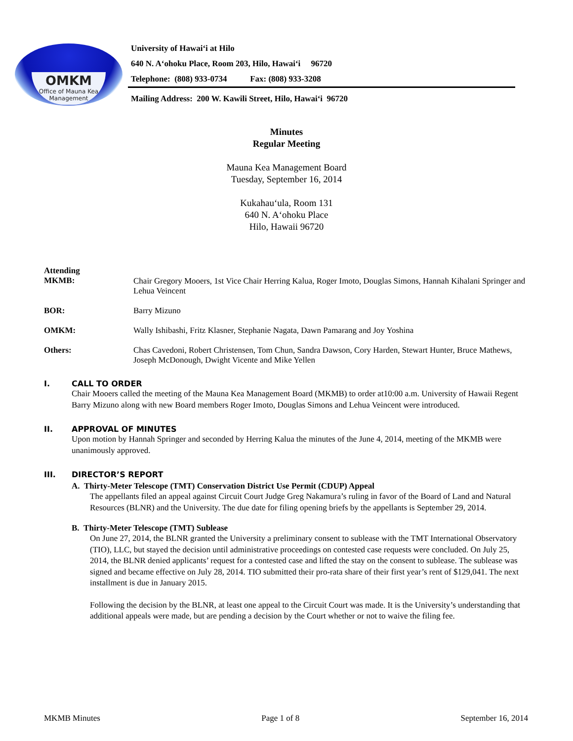OMKM
Office of Mauna Kea
Management
University of Hawai‘i at Hilo
640 N. A‘ohoku Place, Room 203, Hilo, Hawai‘i 96720
Telephone: (808) 933-0734 Fax: (808) 933-3208
Mailing Address: 200 W. Kawili Street, Hilo, Hawai‘i 96720
Minutes
Regular Meeting
Mauna Kea Management Board
Tuesday, September 16, 2014
Kukahau‘ula, Room 131
640 N. A‘ohoku Place
Hilo, Hawaii 96720
Attending
MKMB:
Chair Gregory Mooers, 1st Vice Chair Herring Kalua, Roger Imoto, Douglas Simons, Hannah Kihalani Springer and Lehua Veincent
BOR: Barry Mizuno
OMKM: Wally Ishibashi, Fritz Klasner, Stephanie Nagata, Dawn Pamarang and Joy Yoshina
Others: Chas Cavedoni, Robert Christensen, Tom Chun, Sandra Dawson, Cory Harden, Stewart Hunter, Bruce Mathews, Joseph McDonough, Dwight Vicente and Mike Yellen
I. CALL TO ORDER
Chair Mooers called the meeting of the Mauna Kea Management Board (MKMB) to order at10:00 a.m. University of Hawaii Regent Barry Mizuno along with new Board members Roger Imoto, Douglas Simons and Lehua Veincent were introduced.
II. APPROVAL OF MINUTES
Upon motion by Hannah Springer and seconded by Herring Kalua the minutes of the June 4, 2014, meeting of the MKMB were unanimously approved.
III. DIRECTOR’S REPORT
A. Thirty-Meter Telescope (TMT) Conservation District Use Permit (CDUP) Appeal
The appellants filed an appeal against Circuit Court Judge Greg Nakamura’s ruling in favor of the Board of Land and Natural Resources (BLNR) and the University. The due date for filing opening briefs by the appellants is September 29, 2014.
B. Thirty-Meter Telescope (TMT) Sublease
On June 27, 2014, the BLNR granted the University a preliminary consent to sublease with the TMT International Observatory (TIO), LLC, but stayed the decision until administrative proceedings on contested case requests were concluded. On July 25, 2014, the BLNR denied applicants’ request for a contested case and lifted the stay on the consent to sublease. The sublease was signed and became effective on July 28, 2014. TIO submitted their pro-rata share of their first year’s rent of $129,041. The next installment is due in January 2015.
Following the decision by the BLNR, at least one appeal to the Circuit Court was made. It is the University’s understanding that additional appeals were made, but are pending a decision by the Court whether or not to waive the filing fee.
MKMB Minutes Page 1 of 8 September 16, 2014